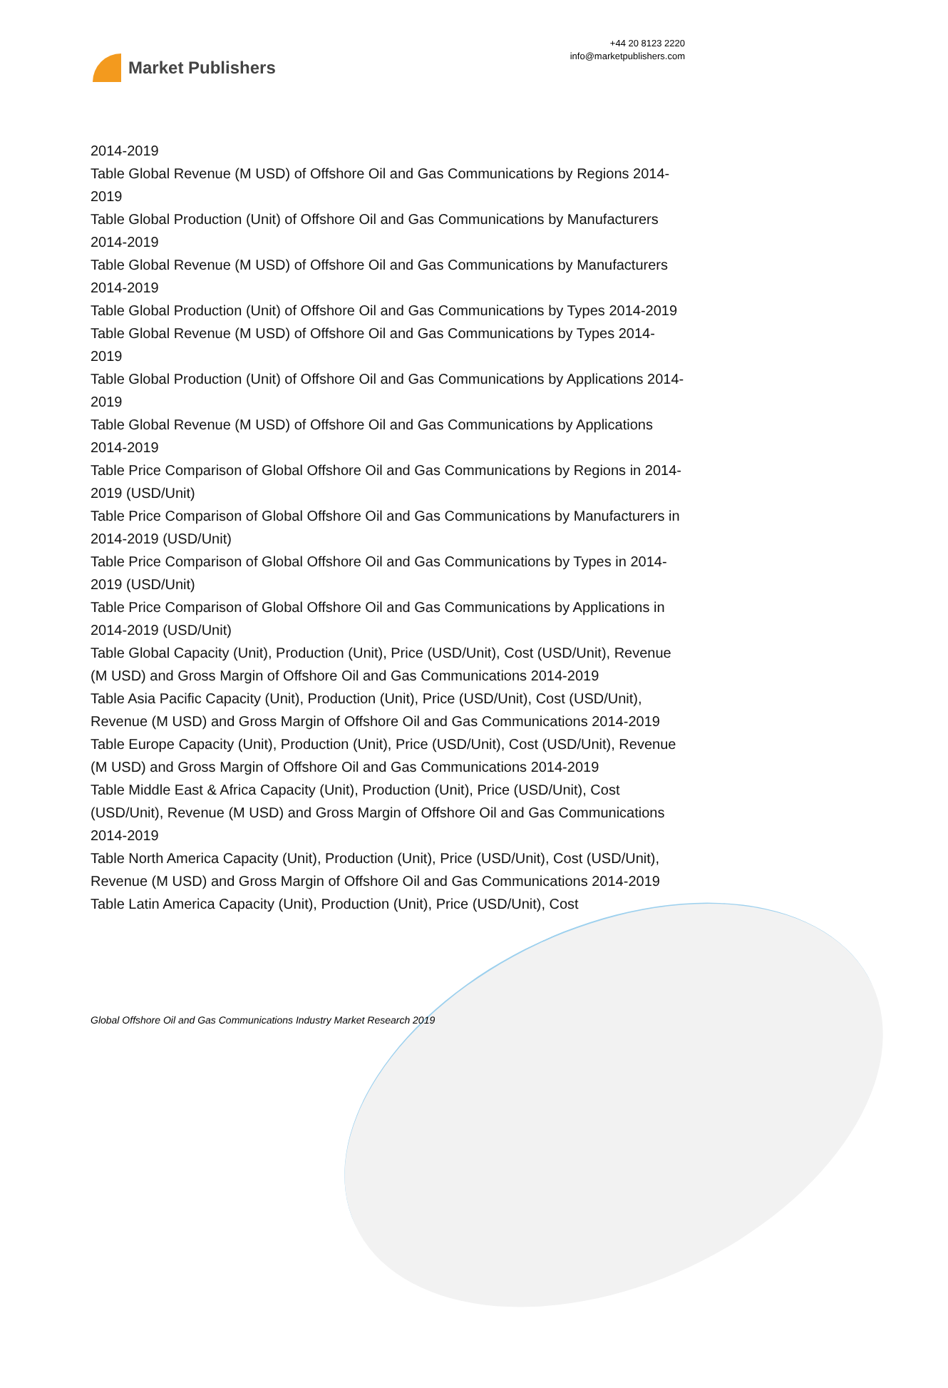Market Publishers
+44 20 8123 2220
info@marketpublishers.com
2014-2019
Table Global Revenue (M USD) of Offshore Oil and Gas Communications by Regions 2014-2019
Table Global Production (Unit) of Offshore Oil and Gas Communications by Manufacturers 2014-2019
Table Global Revenue (M USD) of Offshore Oil and Gas Communications by Manufacturers 2014-2019
Table Global Production (Unit) of Offshore Oil and Gas Communications by Types 2014-2019
Table Global Revenue (M USD) of Offshore Oil and Gas Communications by Types 2014-2019
Table Global Production (Unit) of Offshore Oil and Gas Communications by Applications 2014-2019
Table Global Revenue (M USD) of Offshore Oil and Gas Communications by Applications 2014-2019
Table Price Comparison of Global Offshore Oil and Gas Communications by Regions in 2014-2019 (USD/Unit)
Table Price Comparison of Global Offshore Oil and Gas Communications by Manufacturers in 2014-2019 (USD/Unit)
Table Price Comparison of Global Offshore Oil and Gas Communications by Types in 2014-2019 (USD/Unit)
Table Price Comparison of Global Offshore Oil and Gas Communications by Applications in 2014-2019 (USD/Unit)
Table Global Capacity (Unit), Production (Unit), Price (USD/Unit), Cost (USD/Unit), Revenue (M USD) and Gross Margin of Offshore Oil and Gas Communications 2014-2019
Table Asia Pacific Capacity (Unit), Production (Unit), Price (USD/Unit), Cost (USD/Unit), Revenue (M USD) and Gross Margin of Offshore Oil and Gas Communications 2014-2019
Table Europe Capacity (Unit), Production (Unit), Price (USD/Unit), Cost (USD/Unit), Revenue (M USD) and Gross Margin of Offshore Oil and Gas Communications 2014-2019
Table Middle East & Africa Capacity (Unit), Production (Unit), Price (USD/Unit), Cost (USD/Unit), Revenue (M USD) and Gross Margin of Offshore Oil and Gas Communications 2014-2019
Table North America Capacity (Unit), Production (Unit), Price (USD/Unit), Cost (USD/Unit), Revenue (M USD) and Gross Margin of Offshore Oil and Gas Communications 2014-2019
Table Latin America Capacity (Unit), Production (Unit), Price (USD/Unit), Cost
Global Offshore Oil and Gas Communications Industry Market Research 2019